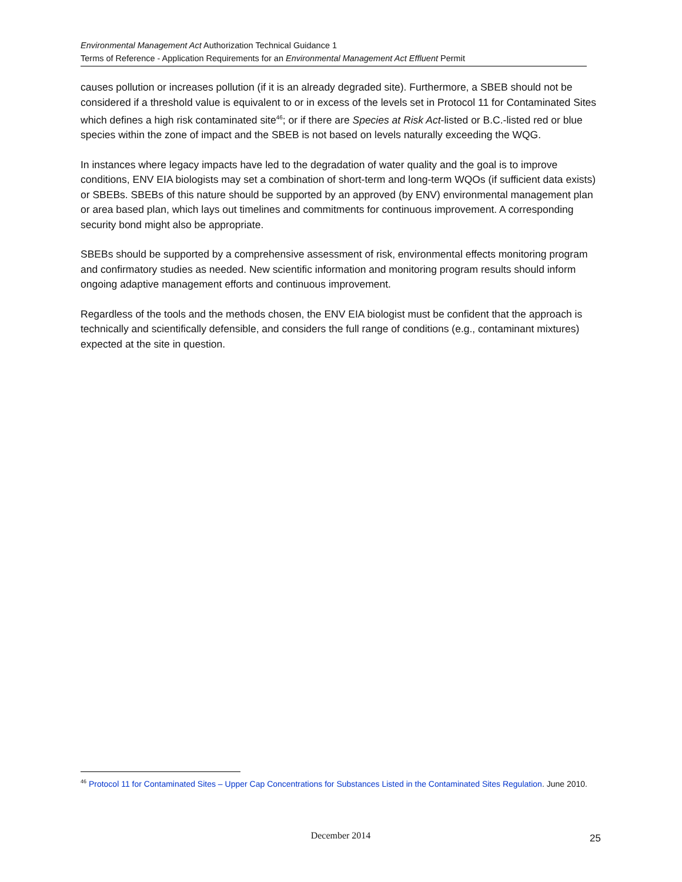Environmental Management Act Authorization Technical Guidance 1
Terms of Reference - Application Requirements for an Environmental Management Act Effluent Permit
causes pollution or increases pollution (if it is an already degraded site). Furthermore, a SBEB should not be considered if a threshold value is equivalent to or in excess of the levels set in Protocol 11 for Contaminated Sites which defines a high risk contaminated site<sup>46</sup>; or if there are Species at Risk Act-listed or B.C.-listed red or blue species within the zone of impact and the SBEB is not based on levels naturally exceeding the WQG.
In instances where legacy impacts have led to the degradation of water quality and the goal is to improve conditions, ENV EIA biologists may set a combination of short-term and long-term WQOs (if sufficient data exists) or SBEBs. SBEBs of this nature should be supported by an approved (by ENV) environmental management plan or area based plan, which lays out timelines and commitments for continuous improvement. A corresponding security bond might also be appropriate.
SBEBs should be supported by a comprehensive assessment of risk, environmental effects monitoring program and confirmatory studies as needed. New scientific information and monitoring program results should inform ongoing adaptive management efforts and continuous improvement.
Regardless of the tools and the methods chosen, the ENV EIA biologist must be confident that the approach is technically and scientifically defensible, and considers the full range of conditions (e.g., contaminant mixtures) expected at the site in question.
<sup>46</sup> Protocol 11 for Contaminated Sites – Upper Cap Concentrations for Substances Listed in the Contaminated Sites Regulation. June 2010.
December 2014
25